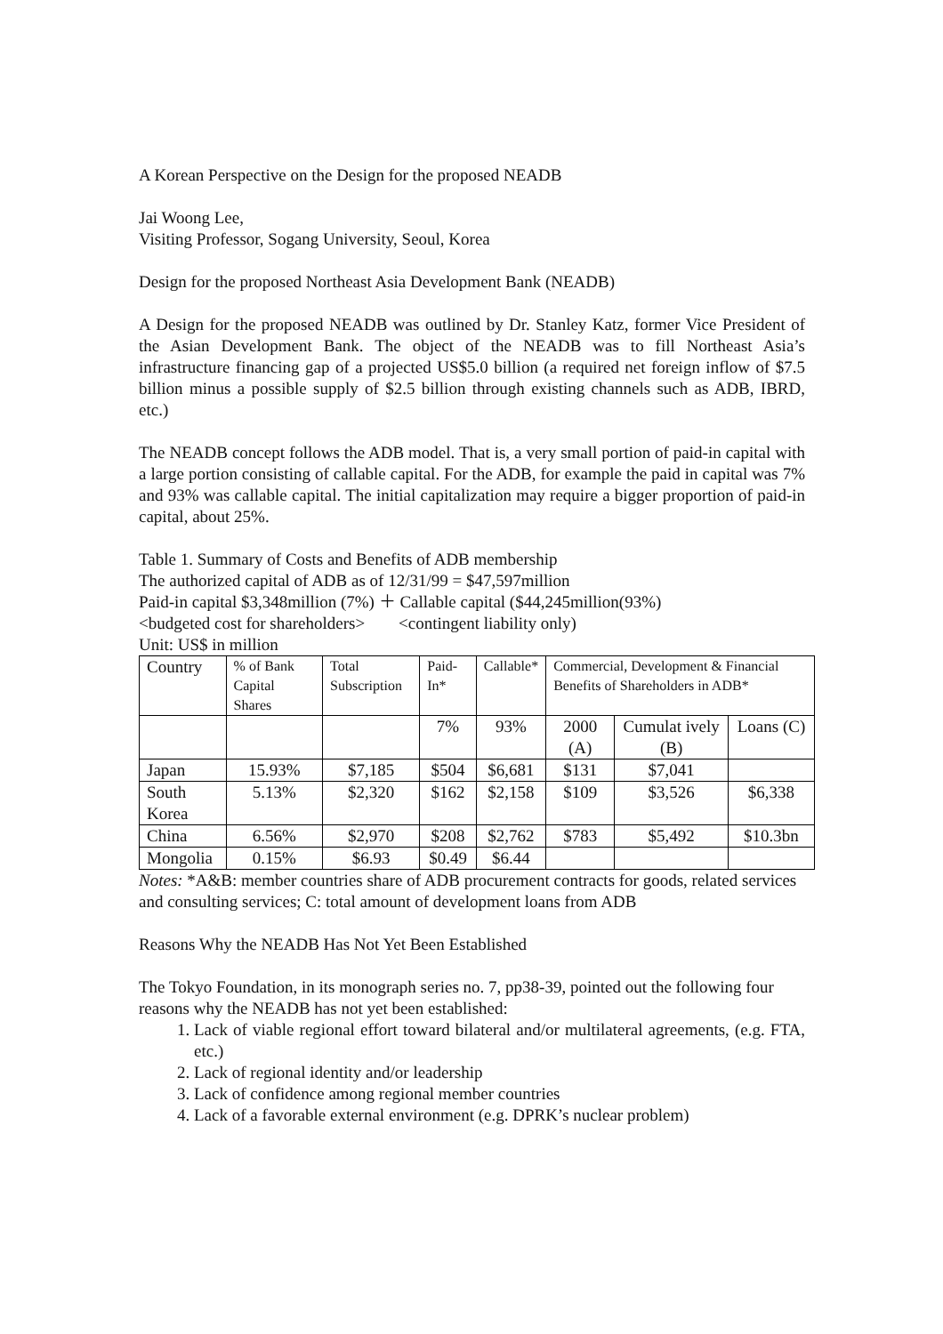A Korean Perspective on the Design for the proposed NEADB
Jai Woong Lee,
Visiting Professor, Sogang University, Seoul, Korea
Design for the proposed Northeast Asia Development Bank (NEADB)
A Design for the proposed NEADB was outlined by Dr. Stanley Katz, former Vice President of the Asian Development Bank. The object of the NEADB was to fill Northeast Asia’s infrastructure financing gap of a projected US$5.0 billion (a required net foreign inflow of $7.5 billion minus a possible supply of $2.5 billion through existing channels such as ADB, IBRD, etc.)
The NEADB concept follows the ADB model. That is, a very small portion of paid-in capital with a large portion consisting of callable capital. For the ADB, for example the paid in capital was 7% and 93% was callable capital. The initial capitalization may require a bigger proportion of paid-in capital, about 25%.
Table 1. Summary of Costs and Benefits of ADB membership
The authorized capital of ADB as of 12/31/99 = $47,597million
Paid-in capital $3,348million (7%) ＋ Callable capital ($44,245million(93%)
<budgeted cost for shareholders> <contingent liability only)
Unit: US$ in million
| Country | % of Bank Capital Shares | Total Subscription | Paid-In* | Callable* | Commercial, Development & Financial Benefits of Shareholders in ADB* | | |
| --- | --- | --- | --- | --- | --- | --- | --- |
| | | | 7% | 93% | 2000 (A) | Cumulat ively (B) | Loans (C) |
| Japan | 15.93% | $7,185 | $504 | $6,681 | $131 | $7,041 | |
| South Korea | 5.13% | $2,320 | $162 | $2,158 | $109 | $3,526 | $6,338 |
| China | 6.56% | $2,970 | $208 | $2,762 | $783 | $5,492 | $10.3bn |
| Mongolia | 0.15% | $6.93 | $0.49 | $6.44 | | | |
Notes: *A&B: member countries share of ADB procurement contracts for goods, related services and consulting services; C: total amount of development loans from ADB
Reasons Why the NEADB Has Not Yet Been Established
The Tokyo Foundation, in its monograph series no. 7, pp38-39, pointed out the following four reasons why the NEADB has not yet been established:
1. Lack of viable regional effort toward bilateral and/or multilateral agreements, (e.g. FTA, etc.)
2. Lack of regional identity and/or leadership
3. Lack of confidence among regional member countries
4. Lack of a favorable external environment (e.g. DPRK’s nuclear problem)